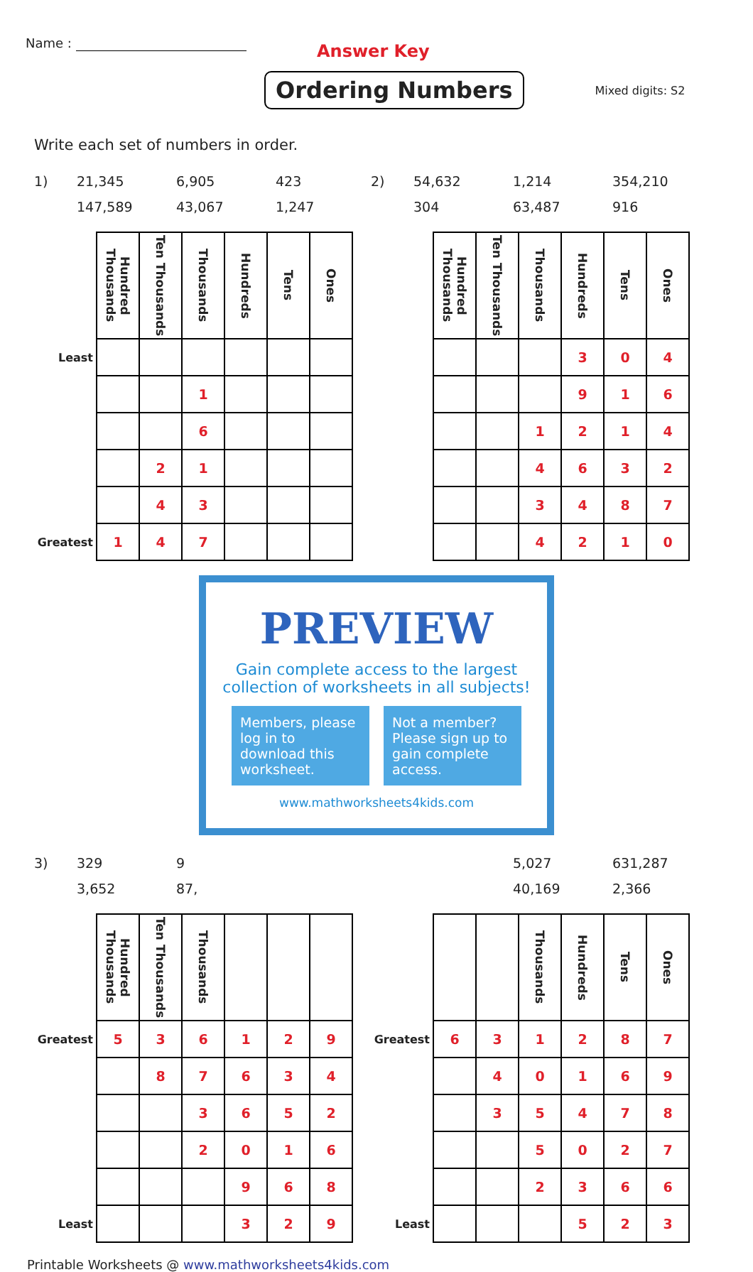Name :
Answer Key
Ordering Numbers
Mixed digits: S2
Write each set of numbers in order.
1) 21,345 6,905 423 147,589 43,067 1,247
| | Hundred Thousands | Ten Thousands | Thousands | Hundreds | Tens | Ones |
| --- | --- | --- | --- | --- | --- | --- |
| Least | | | | | | |
| | | | 1 | | | |
| | | | 6 | | | |
| | | 2 | 1 | | | |
| | | 4 | 3 | | | |
| Greatest | 1 | 4 | 7 | | | |
2) 54,632 1,214 354,210 304 63,487 916
| | Hundred Thousands | Ten Thousands | Thousands | Hundreds | Tens | Ones |
| --- | --- | --- | --- | --- | --- | --- |
| | | | | 3 | 0 | 4 |
| | | | | 9 | 1 | 6 |
| | | | 1 | 2 | 1 | 4 |
| | | | 4 | 6 | 3 | 2 |
| | | | 3 | 4 | 8 | 7 |
| | | | 4 | 2 | 1 | 0 |
PREVIEW
Gain complete access to the largest collection of worksheets in all subjects!
Members, please log in to download this worksheet.
Not a member? Please sign up to gain complete access.
www.mathworksheets4kids.com
3) 329 9 3,652 87,
| | Hundred Thousands | Ten Thousands | Thousands | | | |
| --- | --- | --- | --- | --- | --- | --- |
| Greatest | 5 | 3 | 6 | 1 | 2 | 9 |
| | | 8 | 7 | 6 | 3 | 4 |
| | | | 3 | 6 | 5 | 2 |
| | | | 2 | 0 | 1 | 6 |
| | | | | 9 | 6 | 8 |
| Least | | | | 3 | 2 | 9 |
5,027 631,287 40,169 2,366
| | | | Thousands | Hundreds | Tens | Ones |
| --- | --- | --- | --- | --- | --- | --- |
| Greatest | 6 | 3 | 1 | 2 | 8 | 7 |
| | | 4 | 0 | 1 | 6 | 9 |
| | | 3 | 5 | 4 | 7 | 8 |
| | | | 5 | 0 | 2 | 7 |
| | | | 2 | 3 | 6 | 6 |
| Least | | | | 5 | 2 | 3 |
Printable Worksheets @ www.mathworksheets4kids.com